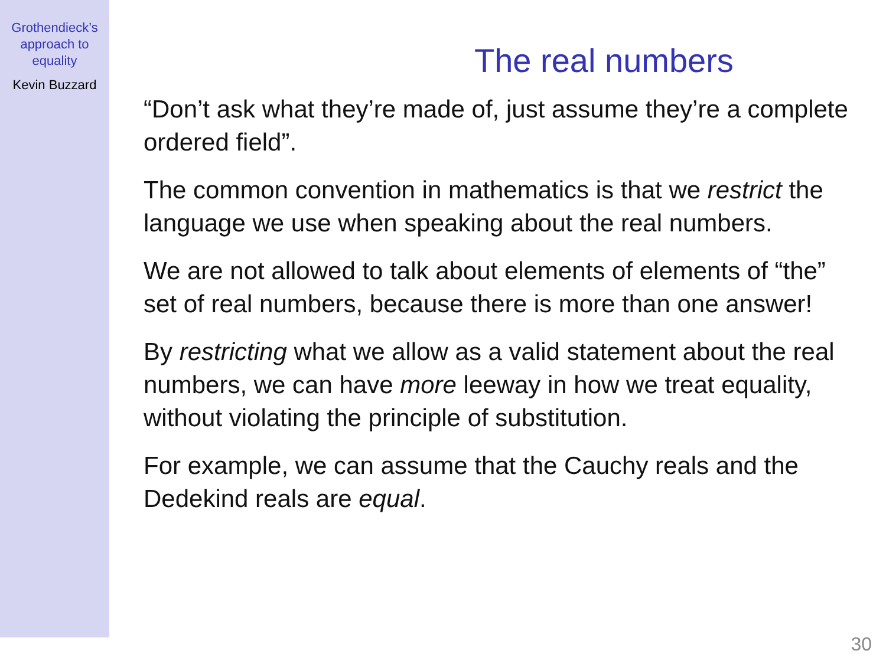Grothendieck’s
approach to
equality
Kevin Buzzard
The real numbers
“Don’t ask what they’re made of, just assume they’re a complete ordered field”.
The common convention in mathematics is that we restrict the language we use when speaking about the real numbers.
We are not allowed to talk about elements of elements of “the” set of real numbers, because there is more than one answer!
By restricting what we allow as a valid statement about the real numbers, we can have more leeway in how we treat equality, without violating the principle of substitution.
For example, we can assume that the Cauchy reals and the Dedekind reals are equal.
30